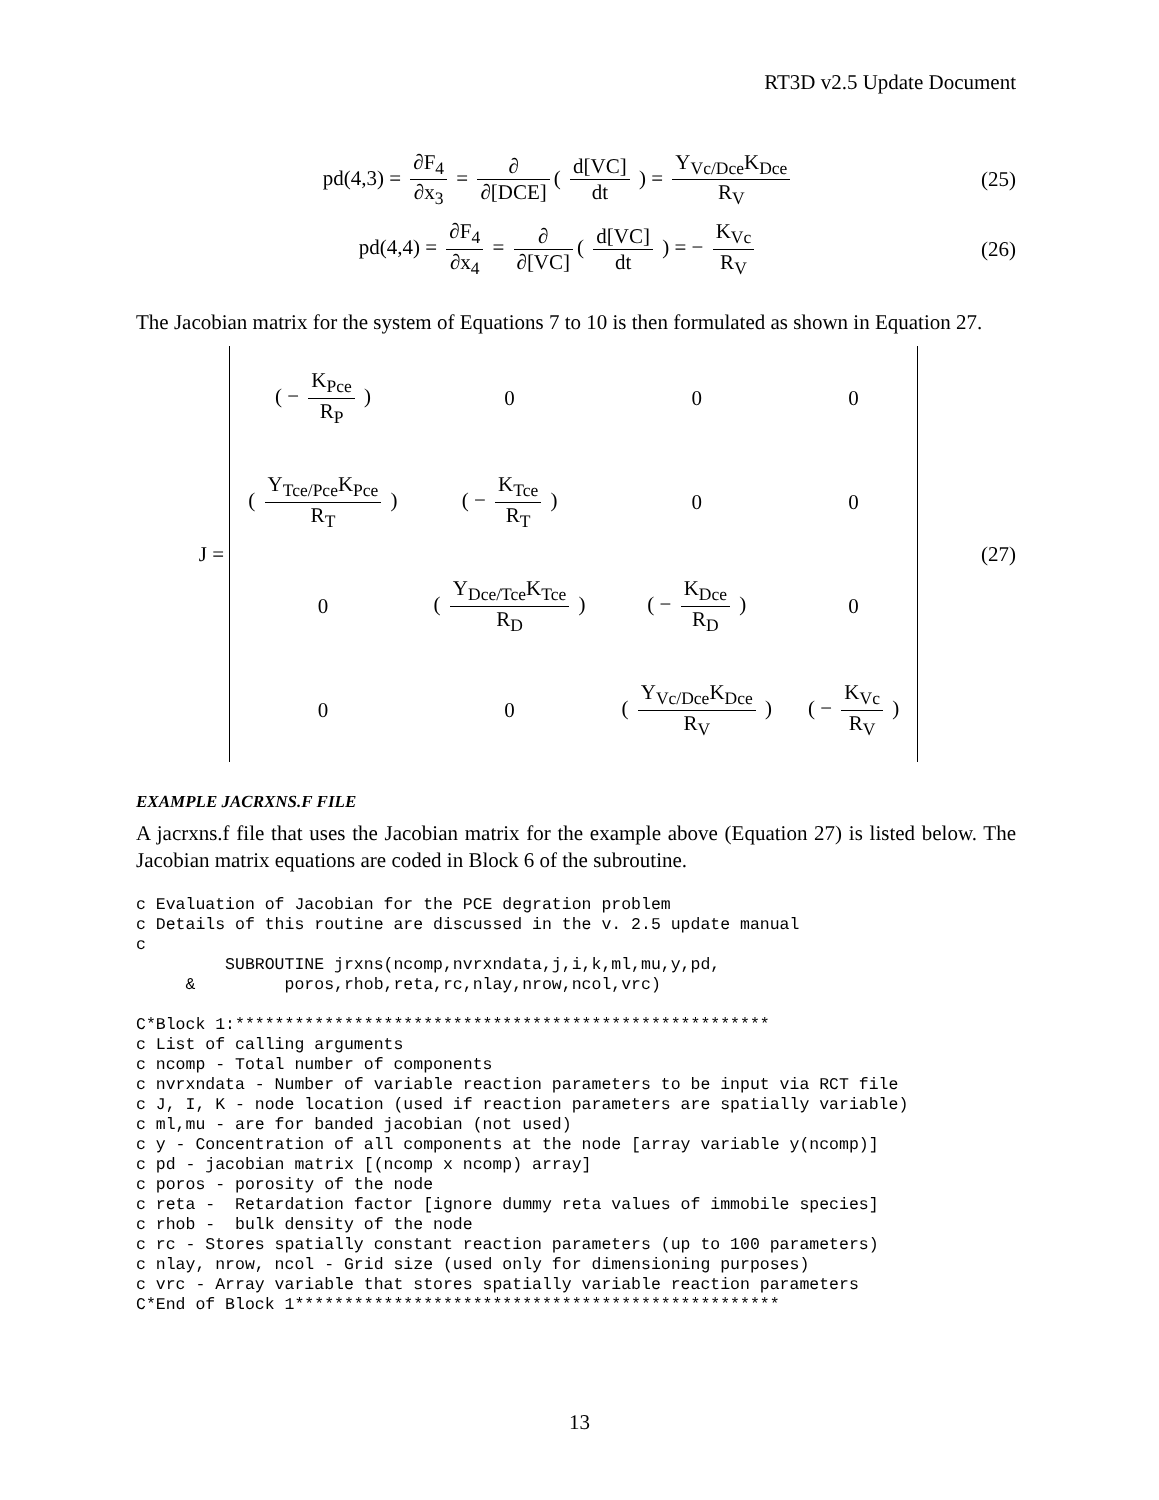RT3D v2.5 Update Document
pd(4,3) = ∂F<sub>4</sub> ∂x<sub>3</sub> = ∂ ∂[DCE] ( d[VC] dt ) = Y<sub>Vc/Dce</sub>K<sub>Dce</sub> R<sub>V</sub>
(25)
pd(4,4) = ∂F<sub>4</sub> ∂x<sub>4</sub> = ∂ ∂[VC] ( d[VC] dt ) = − K<sub>Vc</sub> R<sub>V</sub>
(26)
The Jacobian matrix for the system of Equations 7 to 10 is then formulated as shown in Equation 27.
J =
| ( − K<sub>Pce</sub> R<sub>P</sub> ) | 0 | 0 | 0 |
| ( Y<sub>Tce/Pce</sub>K<sub>Pce</sub> R<sub>T</sub> ) | ( − K<sub>Tce</sub> R<sub>T</sub> ) | 0 | 0 |
| 0 | ( Y<sub>Dce/Tce</sub>K<sub>Tce</sub> R<sub>D</sub> ) | ( − K<sub>Dce</sub> R<sub>D</sub> ) | 0 |
| 0 | 0 | ( Y<sub>Vc/Dce</sub>K<sub>Dce</sub> R<sub>V</sub> ) | ( − K<sub>Vc</sub> R<sub>V</sub> ) |
(27)
EXAMPLE JACRXNS.F FILE
A jacrxns.f file that uses the Jacobian matrix for the example above (Equation 27) is listed below. The Jacobian matrix equations are coded in Block 6 of the subroutine.
c Evaluation of Jacobian for the PCE degration problem
c Details of this routine are discussed in the v. 2.5 update manual
c
         SUBROUTINE jrxns(ncomp,nvrxndata,j,i,k,ml,mu,y,pd,
     &         poros,rhob,reta,rc,nlay,nrow,ncol,vrc)

C*Block 1:******************************************************
c List of calling arguments
c ncomp - Total number of components
c nvrxndata - Number of variable reaction parameters to be input via RCT file
c J, I, K - node location (used if reaction parameters are spatially variable)
c ml,mu - are for banded jacobian (not used)
c y - Concentration of all components at the node [array variable y(ncomp)]
c pd - jacobian matrix [(ncomp x ncomp) array]
c poros - porosity of the node
c reta -  Retardation factor [ignore dummy reta values of immobile species]
c rhob -  bulk density of the node
c rc - Stores spatially constant reaction parameters (up to 100 parameters)
c nlay, nrow, ncol - Grid size (used only for dimensioning purposes)
c vrc - Array variable that stores spatially variable reaction parameters
C*End of Block 1*************************************************
13